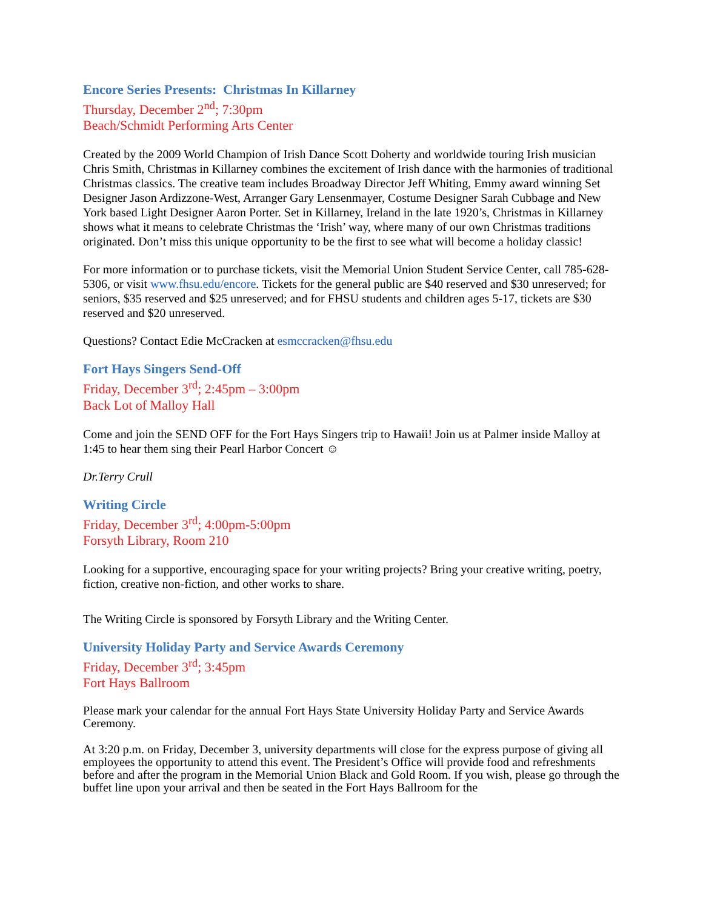Encore Series Presents: Christmas In Killarney
Thursday, December 2<sup>nd</sup>; 7:30pm
Beach/Schmidt Performing Arts Center
Created by the 2009 World Champion of Irish Dance Scott Doherty and worldwide touring Irish musician Chris Smith, Christmas in Killarney combines the excitement of Irish dance with the harmonies of traditional Christmas classics. The creative team includes Broadway Director Jeff Whiting, Emmy award winning Set Designer Jason Ardizzone-West, Arranger Gary Lensenmayer, Costume Designer Sarah Cubbage and New York based Light Designer Aaron Porter. Set in Killarney, Ireland in the late 1920’s, Christmas in Killarney shows what it means to celebrate Christmas the ‘Irish’ way, where many of our own Christmas traditions originated. Don’t miss this unique opportunity to be the first to see what will become a holiday classic!
For more information or to purchase tickets, visit the Memorial Union Student Service Center, call 785-628-5306, or visit www.fhsu.edu/encore. Tickets for the general public are $40 reserved and $30 unreserved; for seniors, $35 reserved and $25 unreserved; and for FHSU students and children ages 5-17, tickets are $30 reserved and $20 unreserved.
Questions? Contact Edie McCracken at esmccracken@fhsu.edu
Fort Hays Singers Send-Off
Friday, December 3<sup>rd</sup>; 2:45pm – 3:00pm
Back Lot of Malloy Hall
Come and join the SEND OFF for the Fort Hays Singers trip to Hawaii! Join us at Palmer inside Malloy at 1:45 to hear them sing their Pearl Harbor Concert ☺
Dr.Terry Crull
Writing Circle
Friday, December 3<sup>rd</sup>; 4:00pm-5:00pm
Forsyth Library, Room 210
Looking for a supportive, encouraging space for your writing projects? Bring your creative writing, poetry, fiction, creative non-fiction, and other works to share.
The Writing Circle is sponsored by Forsyth Library and the Writing Center.
University Holiday Party and Service Awards Ceremony
Friday, December 3<sup>rd</sup>; 3:45pm
Fort Hays Ballroom
Please mark your calendar for the annual Fort Hays State University Holiday Party and Service Awards Ceremony.
At 3:20 p.m. on Friday, December 3, university departments will close for the express purpose of giving all employees the opportunity to attend this event. The President’s Office will provide food and refreshments before and after the program in the Memorial Union Black and Gold Room. If you wish, please go through the buffet line upon your arrival and then be seated in the Fort Hays Ballroom for the